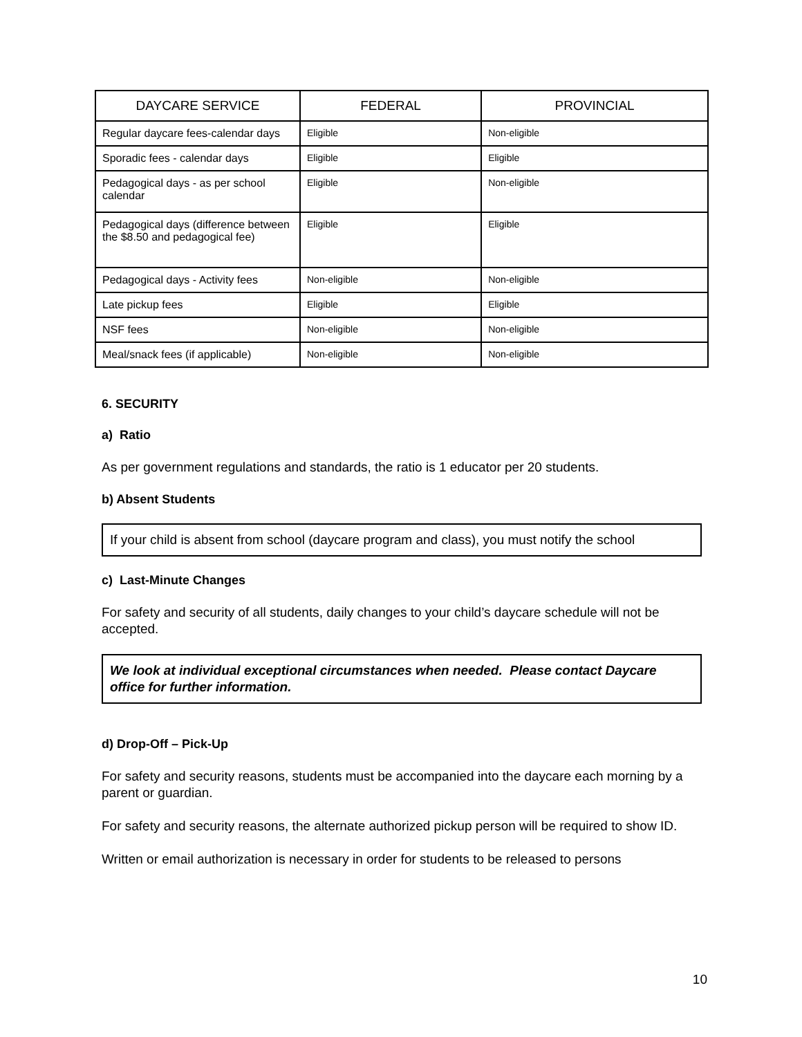| DAYCARE SERVICE | FEDERAL | PROVINCIAL |
| --- | --- | --- |
| Regular daycare fees-calendar days | Eligible | Non-eligible |
| Sporadic fees - calendar days | Eligible | Eligible |
| Pedagogical days - as per school calendar | Eligible | Non-eligible |
| Pedagogical days (difference between the $8.50 and pedagogical fee) | Eligible | Eligible |
| Pedagogical days - Activity fees | Non-eligible | Non-eligible |
| Late pickup fees | Eligible | Eligible |
| NSF fees | Non-eligible | Non-eligible |
| Meal/snack fees (if applicable) | Non-eligible | Non-eligible |
6. SECURITY
a) Ratio
As per government regulations and standards, the ratio is 1 educator per 20 students.
b) Absent Students
If your child is absent from school (daycare program and class), you must notify the school
c) Last-Minute Changes
For safety and security of all students, daily changes to your child’s daycare schedule will not be accepted.
We look at individual exceptional circumstances when needed. Please contact Daycare office for further information.
d) Drop-Off – Pick-Up
For safety and security reasons, students must be accompanied into the daycare each morning by a parent or guardian.
For safety and security reasons, the alternate authorized pickup person will be required to show ID.
Written or email authorization is necessary in order for students to be released to persons
10